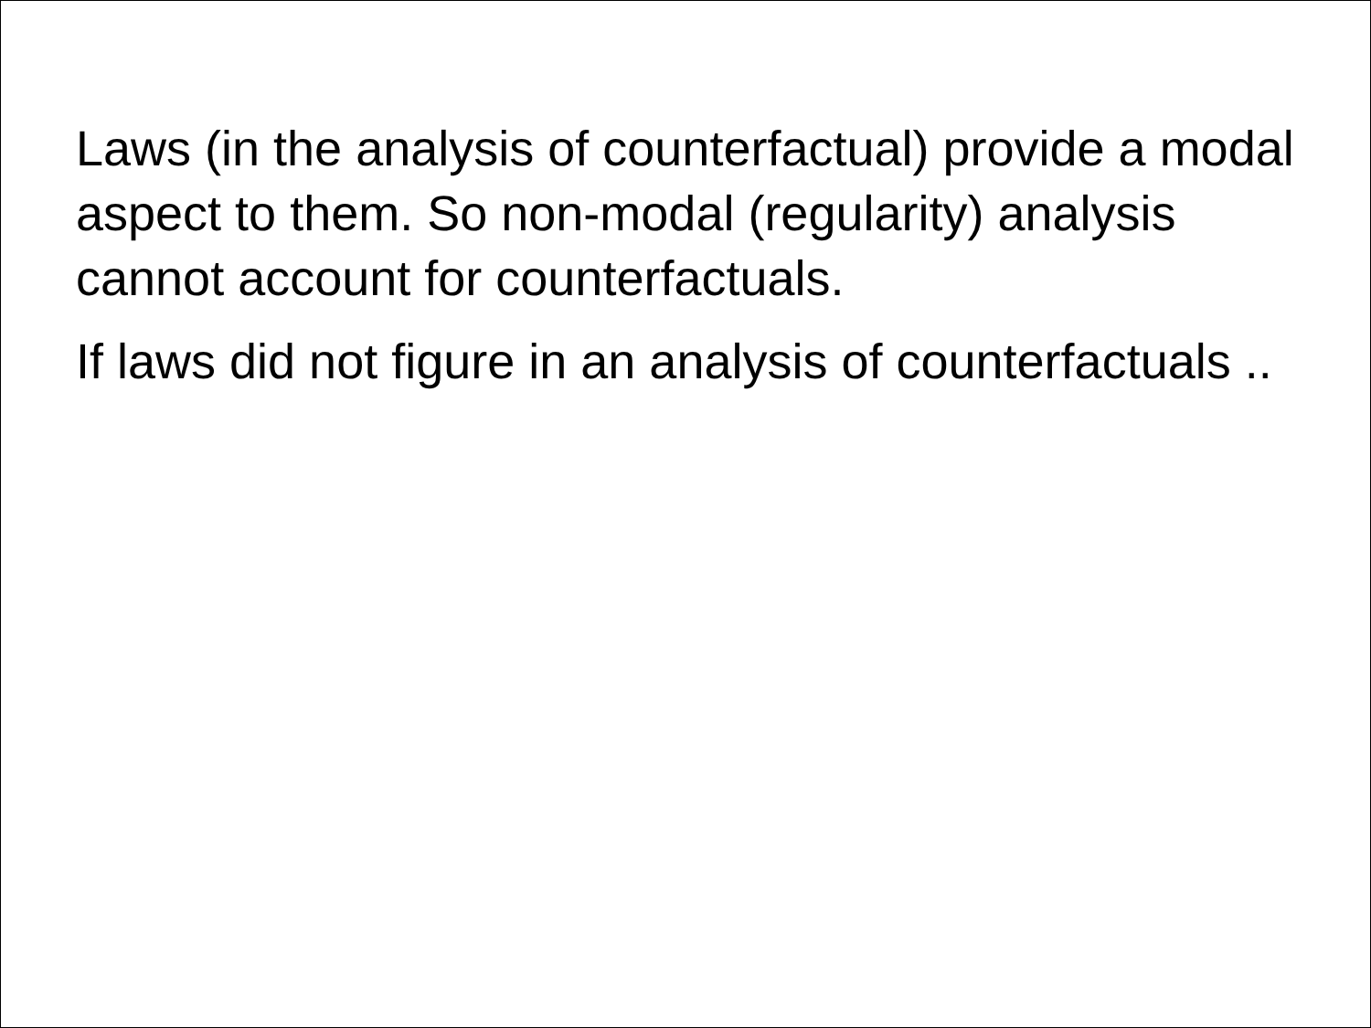Laws (in the analysis of counterfactual) provide a modal aspect to them. So non-modal (regularity) analysis cannot account for counterfactuals.
If laws did not figure in an analysis of counterfactuals ..